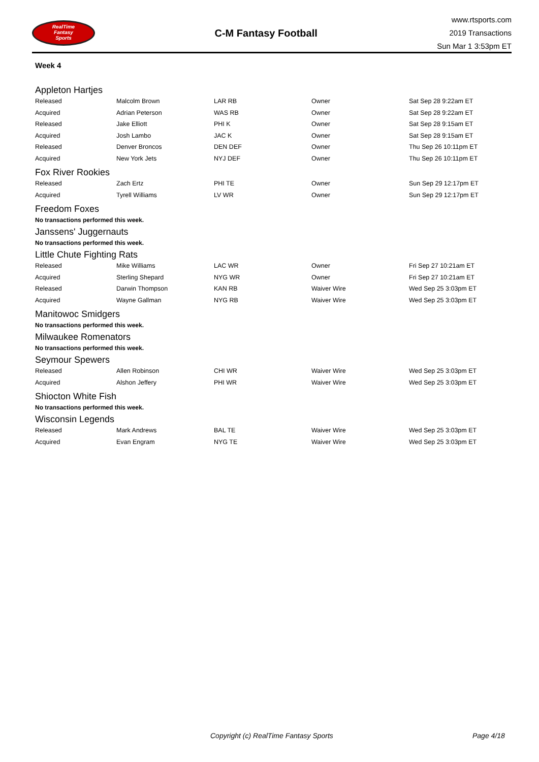RealTime
Fantasy
Sports
C-M Fantasy Football
www.rtsports.com
2019 Transactions
Sun Mar 1 3:53pm ET
Week 4
Appleton Hartjes
| Released | Malcolm Brown | LAR RB | Owner | Sat Sep 28 9:22am ET |
| Acquired | Adrian Peterson | WAS RB | Owner | Sat Sep 28 9:22am ET |
| Released | Jake Elliott | PHI K | Owner | Sat Sep 28 9:15am ET |
| Acquired | Josh Lambo | JAC K | Owner | Sat Sep 28 9:15am ET |
| Released | Denver Broncos | DEN DEF | Owner | Thu Sep 26 10:11pm ET |
| Acquired | New York Jets | NYJ DEF | Owner | Thu Sep 26 10:11pm ET |
Fox River Rookies
| Released | Zach Ertz | PHI TE | Owner | Sun Sep 29 12:17pm ET |
| Acquired | Tyrell Williams | LV WR | Owner | Sun Sep 29 12:17pm ET |
Freedom Foxes
No transactions performed this week.
Janssens' Juggernauts
No transactions performed this week.
Little Chute Fighting Rats
| Released | Mike Williams | LAC WR | Owner | Fri Sep 27 10:21am ET |
| Acquired | Sterling Shepard | NYG WR | Owner | Fri Sep 27 10:21am ET |
| Released | Darwin Thompson | KAN RB | Waiver Wire | Wed Sep 25 3:03pm ET |
| Acquired | Wayne Gallman | NYG RB | Waiver Wire | Wed Sep 25 3:03pm ET |
Manitowoc Smidgers
No transactions performed this week.
Milwaukee Romenators
No transactions performed this week.
Seymour Spewers
| Released | Allen Robinson | CHI WR | Waiver Wire | Wed Sep 25 3:03pm ET |
| Acquired | Alshon Jeffery | PHI WR | Waiver Wire | Wed Sep 25 3:03pm ET |
Shiocton White Fish
No transactions performed this week.
Wisconsin Legends
| Released | Mark Andrews | BAL TE | Waiver Wire | Wed Sep 25 3:03pm ET |
| Acquired | Evan Engram | NYG TE | Waiver Wire | Wed Sep 25 3:03pm ET |
Copyright (c) RealTime Fantasy Sports Page 4/18